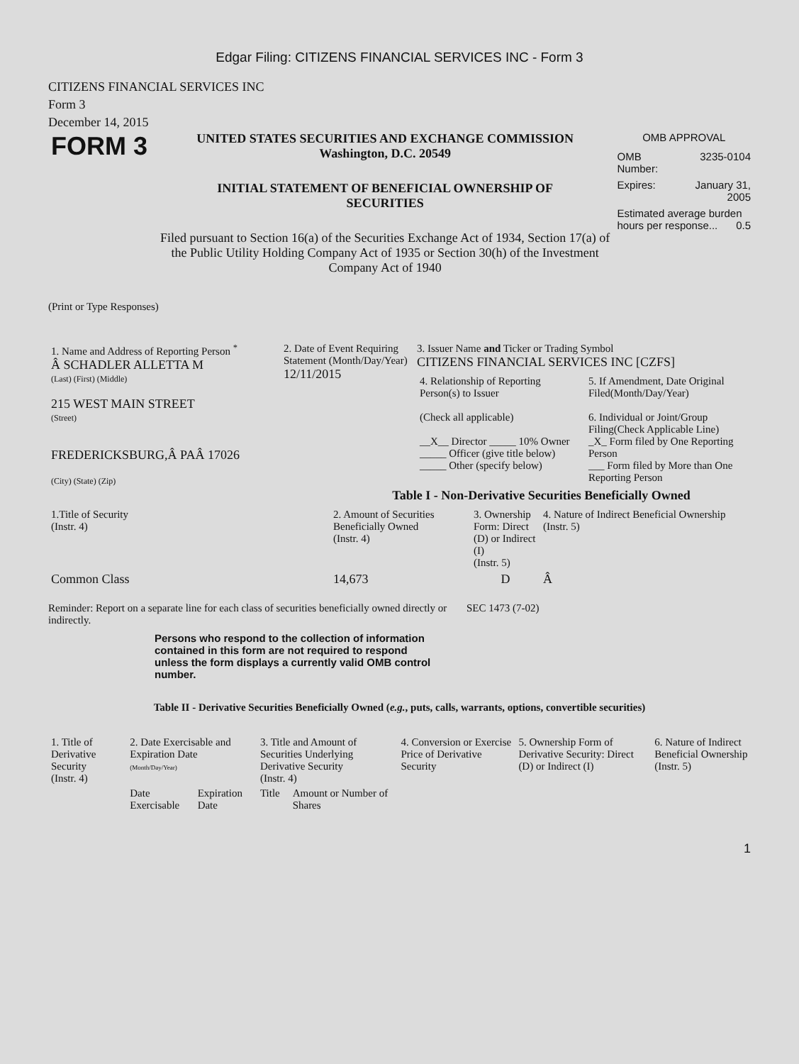Edgar Filing: CITIZENS FINANCIAL SERVICES INC - Form 3
CITIZENS FINANCIAL SERVICES INC
Form 3
December 14, 2015
FORM 3
UNITED STATES SECURITIES AND EXCHANGE COMMISSION
Washington, D.C. 20549
INITIAL STATEMENT OF BENEFICIAL OWNERSHIP OF SECURITIES
Filed pursuant to Section 16(a) of the Securities Exchange Act of 1934, Section 17(a) of the Public Utility Holding Company Act of 1935 or Section 30(h) of the Investment Company Act of 1940
OMB APPROVAL
OMB
Number: 3235-0104
Expires: January 31,
2005
Estimated average burden hours per response... 0.5
(Print or Type Responses)
| 1. Name and Address of Reporting Person <sup>*</sup> Â SCHADLER ALLETTA M (Last) (First) (Middle) 215 WEST MAIN STREET (Street) FREDERICKSBURG,Â PAÂ 17026 (City) (State) (Zip) | 2. Date of Event Requiring Statement (Month/Day/Year) 12/11/2015 | 3. Issuer Name and Ticker or Trading Symbol CITIZENS FINANCIAL SERVICES INC [CZFS] / 4. Relationship of Reporting Person(s) to Issuer (Check all applicable) __X__ Director _____ 10% Owner _____ Officer (give title below) _____ Other (specify below) / 5. If Amendment, Date Original Filed(Month/Day/Year) 6. Individual or Joint/Group Filing(Check Applicable Line) _X_ Form filed by One Reporting Person ___ Form filed by More than One Reporting Person / |
Table I - Non-Derivative Securities Beneficially Owned
| 1.Title of Security (Instr. 4) | 2. Amount of Securities Beneficially Owned (Instr. 4) | 3. Ownership Form: Direct (D) or Indirect (I) (Instr. 5) | 4. Nature of Indirect Beneficial Ownership (Instr. 5) |
| --- | --- | --- | --- |
| Common Class | 14,673 | D | Â |
Reminder: Report on a separate line for each class of securities beneficially owned directly or indirectly.
SEC 1473 (7-02)
Persons who respond to the collection of information contained in this form are not required to respond unless the form displays a currently valid OMB control number.
Table II - Derivative Securities Beneficially Owned (e.g., puts, calls, warrants, options, convertible securities)
| 1. Title of Derivative Security (Instr. 4) | 2. Date Exercisable and Expiration Date (Month/Day/Year) | | 3. Title and Amount of Securities Underlying Derivative Security (Instr. 4) | | 4. Conversion or Exercise Price of Derivative Security | 5. Ownership Form of Derivative Security: Direct (D) or Indirect (I) | 6. Nature of Indirect Beneficial Ownership (Instr. 5) |
| --- | --- | --- | --- | --- | --- | --- | --- |
| | Date Exercisable | Expiration Date | Title | Amount or Number of Shares | | | |
1